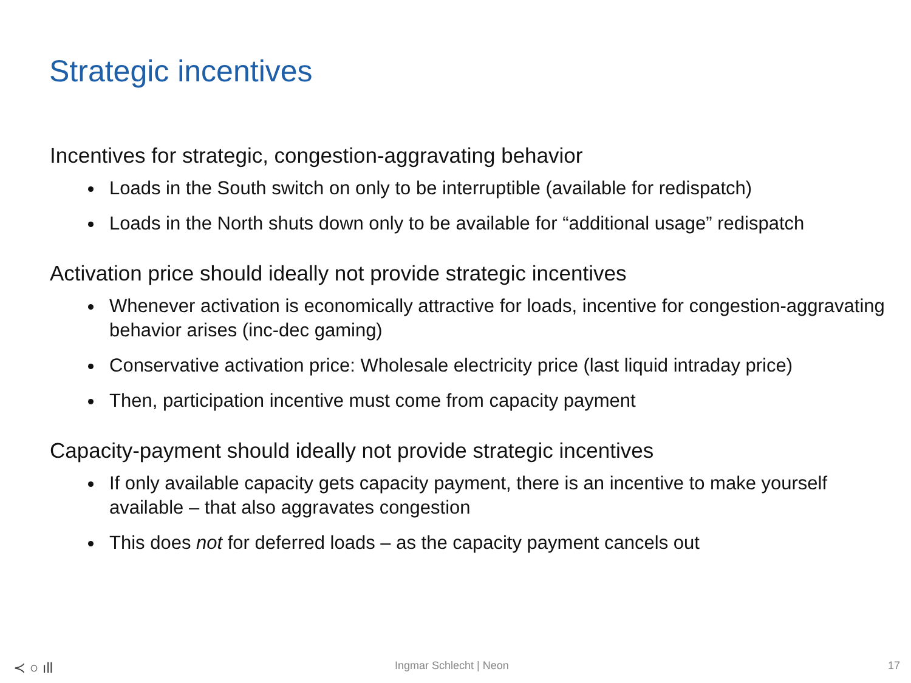Strategic incentives
Incentives for strategic, congestion-aggravating behavior
Loads in the South switch on only to be interruptible (available for redispatch)
Loads in the North shuts down only to be available for “additional usage” redispatch
Activation price should ideally not provide strategic incentives
Whenever activation is economically attractive for loads, incentive for congestion-aggravating behavior arises (inc-dec gaming)
Conservative activation price: Wholesale electricity price (last liquid intraday price)
Then, participation incentive must come from capacity payment
Capacity-payment should ideally not provide strategic incentives
If only available capacity gets capacity payment, there is an incentive to make yourself available – that also aggravates congestion
This does not for deferred loads – as the capacity payment cancels out
≺ ○ ıll Ingmar Schlecht | Neon 17